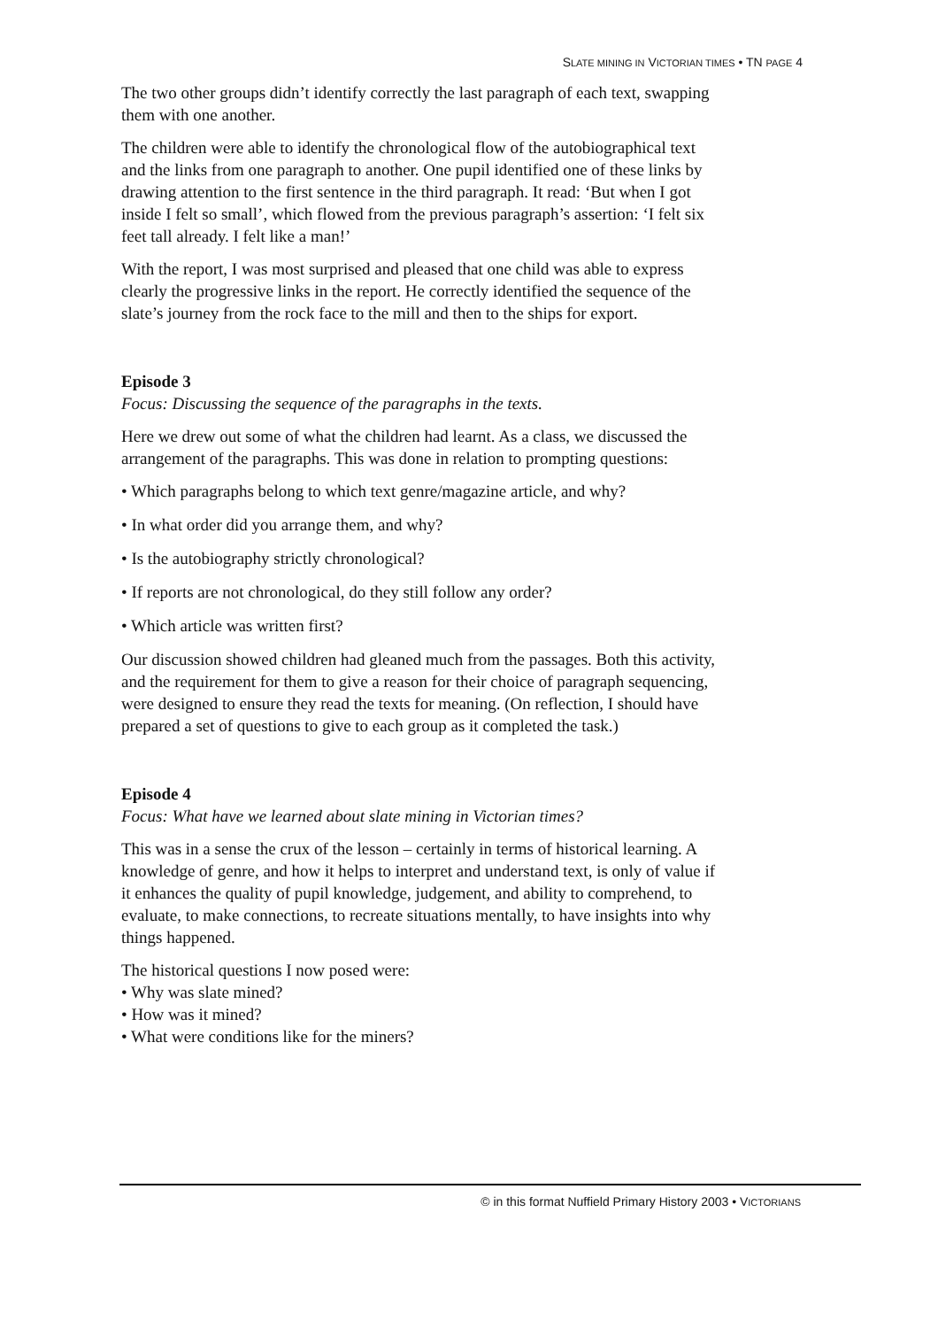SLATE MINING IN VICTORIAN TIMES • TN PAGE 4
The two other groups didn’t identify correctly the last paragraph of each text, swapping them with one another.
The children were able to identify the chronological flow of the autobiographical text and the links from one paragraph to another. One pupil identified one of these links by drawing attention to the first sentence in the third paragraph. It read: ‘But when I got inside I felt so small’, which flowed from the previous paragraph’s assertion: ‘I felt six feet tall already. I felt like a man!’
With the report, I was most surprised and pleased that one child was able to express clearly the progressive links in the report. He correctly identified the sequence of the slate’s journey from the rock face to the mill and then to the ships for export.
Episode 3
Focus: Discussing the sequence of the paragraphs in the texts.
Here we drew out some of what the children had learnt. As a class, we discussed the arrangement of the paragraphs. This was done in relation to prompting questions:
• Which paragraphs belong to which text genre/magazine article, and why?
• In what order did you arrange them, and why?
• Is the autobiography strictly chronological?
• If reports are not chronological, do they still follow any order?
• Which article was written first?
Our discussion showed children had gleaned much from the passages. Both this activity, and the requirement for them to give a reason for their choice of paragraph sequencing, were designed to ensure they read the texts for meaning. (On reflection, I should have prepared a set of questions to give to each group as it completed the task.)
Episode 4
Focus: What have we learned about slate mining in Victorian times?
This was in a sense the crux of the lesson – certainly in terms of historical learning. A knowledge of genre, and how it helps to interpret and understand text, is only of value if it enhances the quality of pupil knowledge, judgement, and ability to comprehend, to evaluate, to make connections, to recreate situations mentally, to have insights into why things happened.
The historical questions I now posed were:
• Why was slate mined?
• How was it mined?
• What were conditions like for the miners?
© in this format Nuffield Primary History 2003 • VICTORIANS